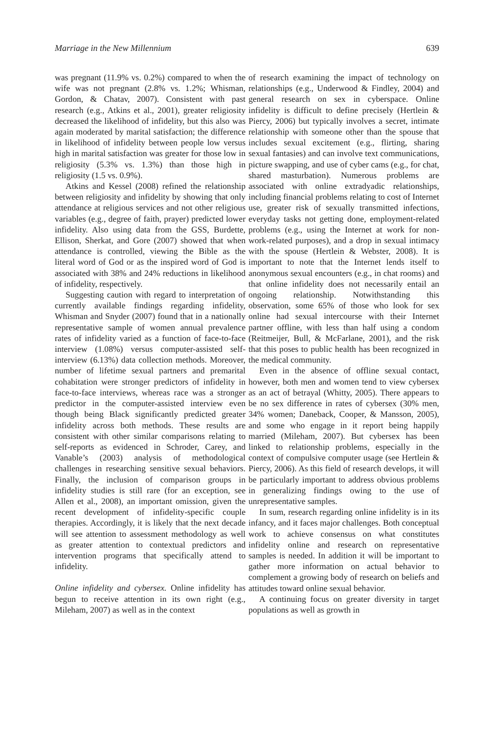Marriage in the New Millennium 639
was pregnant (11.9% vs. 0.2%) compared to when the wife was not pregnant (2.8% vs. 1.2%; Whisman, Gordon, & Chatav, 2007). Consistent with past research (e.g., Atkins et al., 2001), greater religiosity decreased the likelihood of infidelity, but this also was again moderated by marital satisfaction; the difference in likelihood of infidelity between people low versus high in marital satisfaction was greater for those low in religiosity (5.3% vs. 1.3%) than those high in religiosity (1.5 vs. 0.9%).
Atkins and Kessel (2008) refined the relationship between religiosity and infidelity by showing that only attendance at religious services and not other religious variables (e.g., degree of faith, prayer) predicted lower infidelity. Also using data from the GSS, Burdette, Ellison, Sherkat, and Gore (2007) showed that when attendance is controlled, viewing the Bible as the literal word of God or as the inspired word of God is associated with 38% and 24% reductions in likelihood of infidelity, respectively.
Suggesting caution with regard to interpretation of currently available findings regarding infidelity, Whisman and Snyder (2007) found that in a nationally representative sample of women annual prevalence rates of infidelity varied as a function of face-to-face interview (1.08%) versus computer-assisted self-interview (6.13%) data collection methods. Moreover, number of lifetime sexual partners and premarital cohabitation were stronger predictors of infidelity in face-to-face interviews, whereas race was a stronger predictor in the computer-assisted interview even though being Black significantly predicted greater infidelity across both methods. These results are consistent with other similar comparisons relating to self-reports as evidenced in Schroder, Carey, and Vanable’s (2003) analysis of methodological challenges in researching sensitive sexual behaviors. Finally, the inclusion of comparison groups in infidelity studies is still rare (for an exception, see Allen et al., 2008), an important omission, given the recent development of infidelity-specific couple therapies. Accordingly, it is likely that the next decade will see attention to assessment methodology as well as greater attention to contextual predictors and intervention programs that specifically attend to infidelity.
Online infidelity and cybersex. Online infidelity has begun to receive attention in its own right (e.g., Mileham, 2007) as well as in the context
of research examining the impact of technology on relationships (e.g., Underwood & Findley, 2004) and general research on sex in cyberspace. Online infidelity is difficult to define precisely (Hertlein & Piercy, 2006) but typically involves a secret, intimate relationship with someone other than the spouse that includes sexual excitement (e.g., flirting, sharing sexual fantasies) and can involve text communications, picture swapping, and use of cyber cams (e.g., for chat, shared masturbation). Numerous problems are associated with online extradyadic relationships, including financial problems relating to cost of Internet use, greater risk of sexually transmitted infections, everyday tasks not getting done, employment-related problems (e.g., using the Internet at work for non-work-related purposes), and a drop in sexual intimacy with the spouse (Hertlein & Webster, 2008). It is important to note that the Internet lends itself to anonymous sexual encounters (e.g., in chat rooms) and that online infidelity does not necessarily entail an ongoing relationship. Notwithstanding this observation, some 65% of those who look for sex online had sexual intercourse with their Internet partner offline, with less than half using a condom (Reitmeijer, Bull, & McFarlane, 2001), and the risk that this poses to public health has been recognized in the medical community.
Even in the absence of offline sexual contact, however, both men and women tend to view cybersex as an act of betrayal (Whitty, 2005). There appears to be no sex difference in rates of cybersex (30% men, 34% women; Daneback, Cooper, & Mansson, 2005), and some who engage in it report being happily married (Mileham, 2007). But cybersex has been linked to relationship problems, especially in the context of compulsive computer usage (see Hertlein & Piercy, 2006). As this field of research develops, it will be particularly important to address obvious problems in generalizing findings owing to the use of unrepresentative samples.
In sum, research regarding online infidelity is in its infancy, and it faces major challenges. Both conceptual work to achieve consensus on what constitutes infidelity online and research on representative samples is needed. In addition it will be important to gather more information on actual behavior to complement a growing body of research on beliefs and attitudes toward online sexual behavior.
A continuing focus on greater diversity in target populations as well as growth in